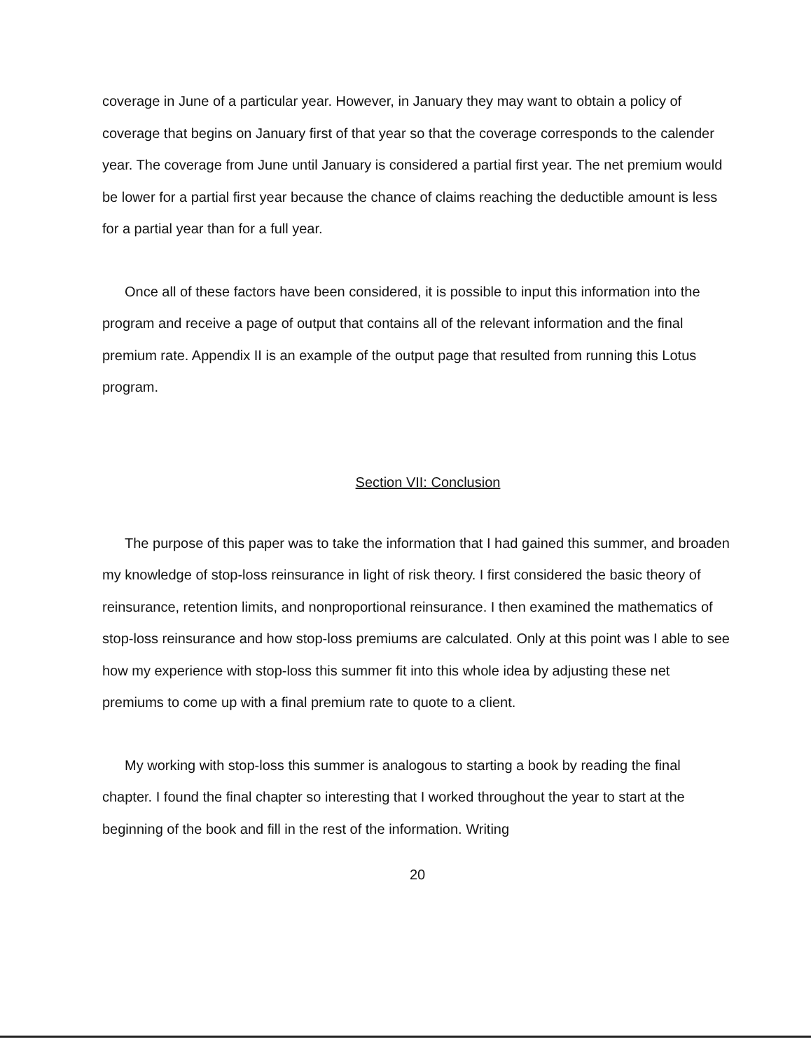coverage in June of a particular year. However, in January they may want to obtain a policy of coverage that begins on January first of that year so that the coverage corresponds to the calender year. The coverage from June until January is considered a partial first year. The net premium would be lower for a partial first year because the chance of claims reaching the deductible amount is less for a partial year than for a full year.
Once all of these factors have been considered, it is possible to input this information into the program and receive a page of output that contains all of the relevant information and the final premium rate. Appendix II is an example of the output page that resulted from running this Lotus program.
Section VII: Conclusion
The purpose of this paper was to take the information that I had gained this summer, and broaden my knowledge of stop-loss reinsurance in light of risk theory. I first considered the basic theory of reinsurance, retention limits, and nonproportional reinsurance. I then examined the mathematics of stop-loss reinsurance and how stop-loss premiums are calculated. Only at this point was I able to see how my experience with stop-loss this summer fit into this whole idea by adjusting these net premiums to come up with a final premium rate to quote to a client.
My working with stop-loss this summer is analogous to starting a book by reading the final chapter. I found the final chapter so interesting that I worked throughout the year to start at the beginning of the book and fill in the rest of the information. Writing
20